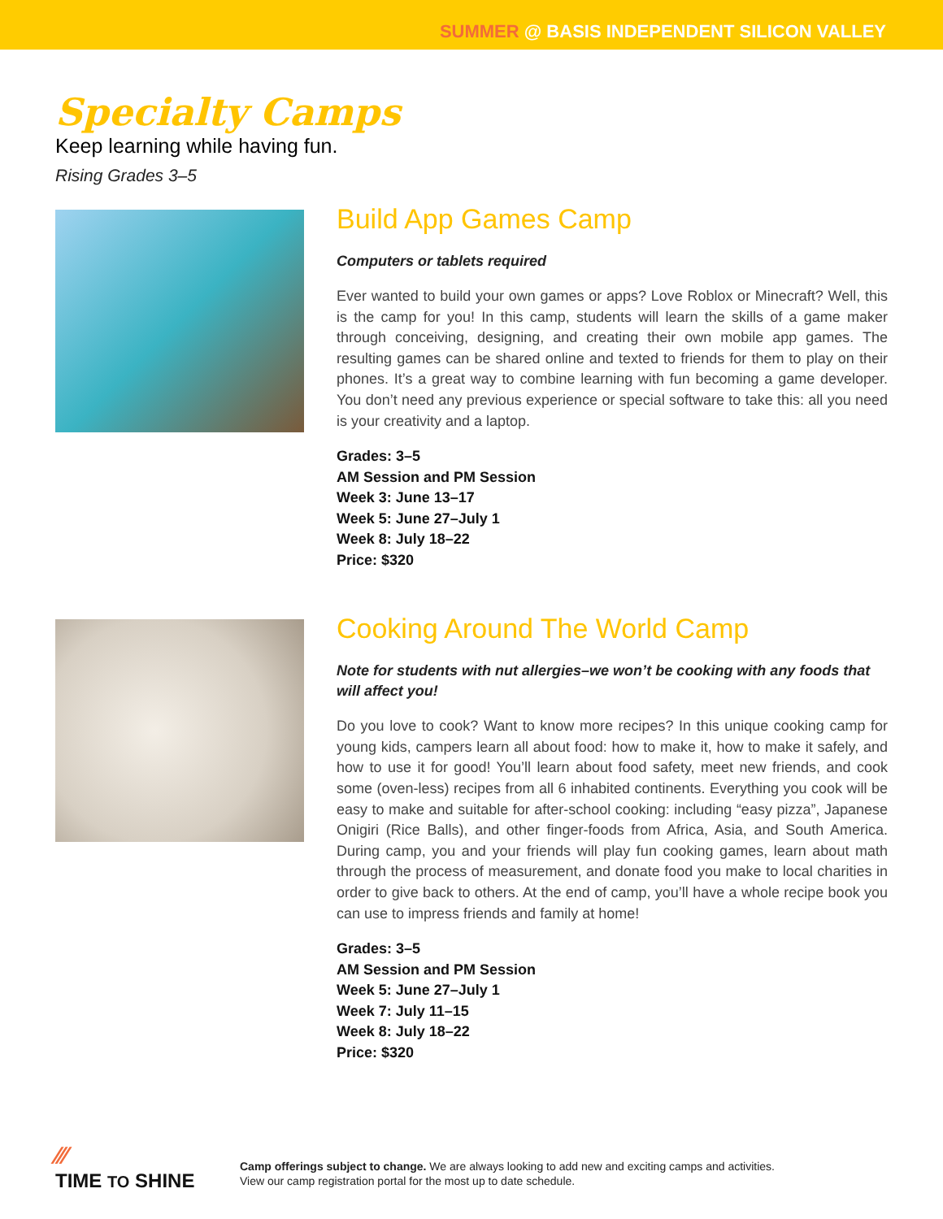SUMMER @ BASIS INDEPENDENT SILICON VALLEY
Specialty Camps
Keep learning while having fun.
Rising Grades 3–5
Build App Games Camp
Computers or tablets required
Ever wanted to build your own games or apps? Love Roblox or Minecraft? Well, this is the camp for you! In this camp, students will learn the skills of a game maker through conceiving, designing, and creating their own mobile app games. The resulting games can be shared online and texted to friends for them to play on their phones. It’s a great way to combine learning with fun becoming a game developer. You don’t need any previous experience or special software to take this: all you need is your creativity and a laptop.
Grades: 3–5
AM Session and PM Session
Week 3: June 13–17
Week 5: June 27–July 1
Week 8: July 18–22
Price: $320
Cooking Around The World Camp
Note for students with nut allergies–we won’t be cooking with any foods that will affect you!
Do you love to cook? Want to know more recipes? In this unique cooking camp for young kids, campers learn all about food: how to make it, how to make it safely, and how to use it for good! You’ll learn about food safety, meet new friends, and cook some (oven-less) recipes from all 6 inhabited continents. Everything you cook will be easy to make and suitable for after-school cooking: including “easy pizza”, Japanese Onigiri (Rice Balls), and other finger-foods from Africa, Asia, and South America. During camp, you and your friends will play fun cooking games, learn about math through the process of measurement, and donate food you make to local charities in order to give back to others. At the end of camp, you’ll have a whole recipe book you can use to impress friends and family at home!
Grades: 3–5
AM Session and PM Session
Week 5: June 27–July 1
Week 7: July 11–15
Week 8: July 18–22
Price: $320
⁄⁄⁄
TIME TO SHINE
Camp offerings subject to change. We are always looking to add new and exciting camps and activities.
View our camp registration portal for the most up to date schedule.